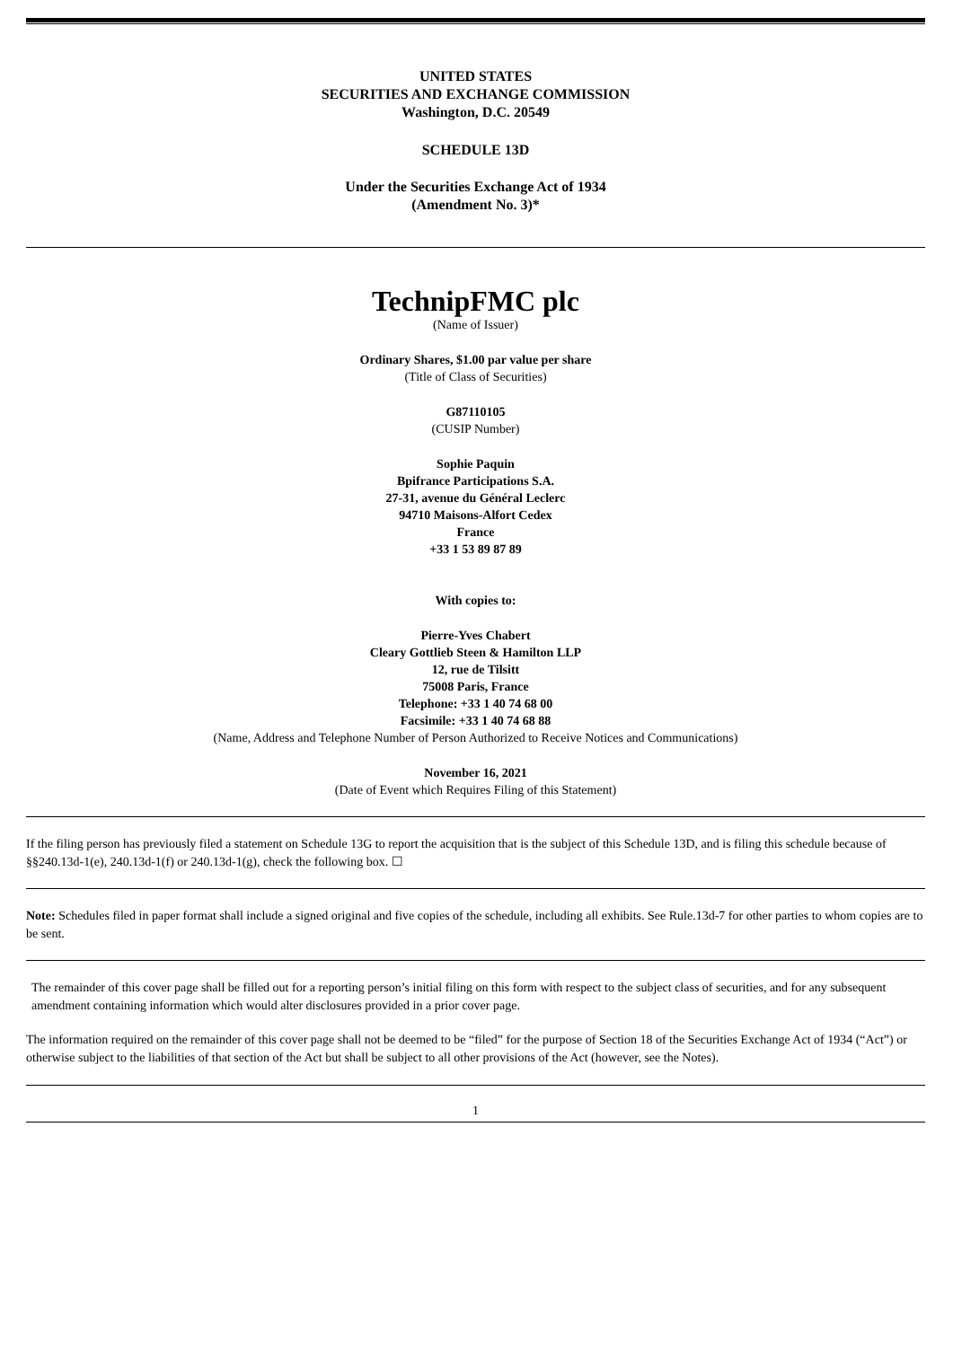UNITED STATES
SECURITIES AND EXCHANGE COMMISSION
Washington, D.C. 20549
SCHEDULE 13D
Under the Securities Exchange Act of 1934
(Amendment No. 3)*
TechnipFMC plc
(Name of Issuer)
Ordinary Shares, $1.00 par value per share
(Title of Class of Securities)
G87110105
(CUSIP Number)
Sophie Paquin
Bpifrance Participations S.A.
27-31, avenue du Général Leclerc
94710 Maisons-Alfort Cedex
France
+33 1 53 89 87 89
With copies to:
Pierre-Yves Chabert
Cleary Gottlieb Steen & Hamilton LLP
12, rue de Tilsitt
75008 Paris, France
Telephone: +33 1 40 74 68 00
Facsimile: +33 1 40 74 68 88
(Name, Address and Telephone Number of Person Authorized to Receive Notices and Communications)
November 16, 2021
(Date of Event which Requires Filing of this Statement)
If the filing person has previously filed a statement on Schedule 13G to report the acquisition that is the subject of this Schedule 13D, and is filing this schedule because of §§240.13d-1(e), 240.13d-1(f) or 240.13d-1(g), check the following box. ☐
Note: Schedules filed in paper format shall include a signed original and five copies of the schedule, including all exhibits. See Rule.13d-7 for other parties to whom copies are to be sent.
The remainder of this cover page shall be filled out for a reporting person’s initial filing on this form with respect to the subject class of securities, and for any subsequent amendment containing information which would alter disclosures provided in a prior cover page.
The information required on the remainder of this cover page shall not be deemed to be “filed” for the purpose of Section 18 of the Securities Exchange Act of 1934 (“Act”) or otherwise subject to the liabilities of that section of the Act but shall be subject to all other provisions of the Act (however, see the Notes).
1